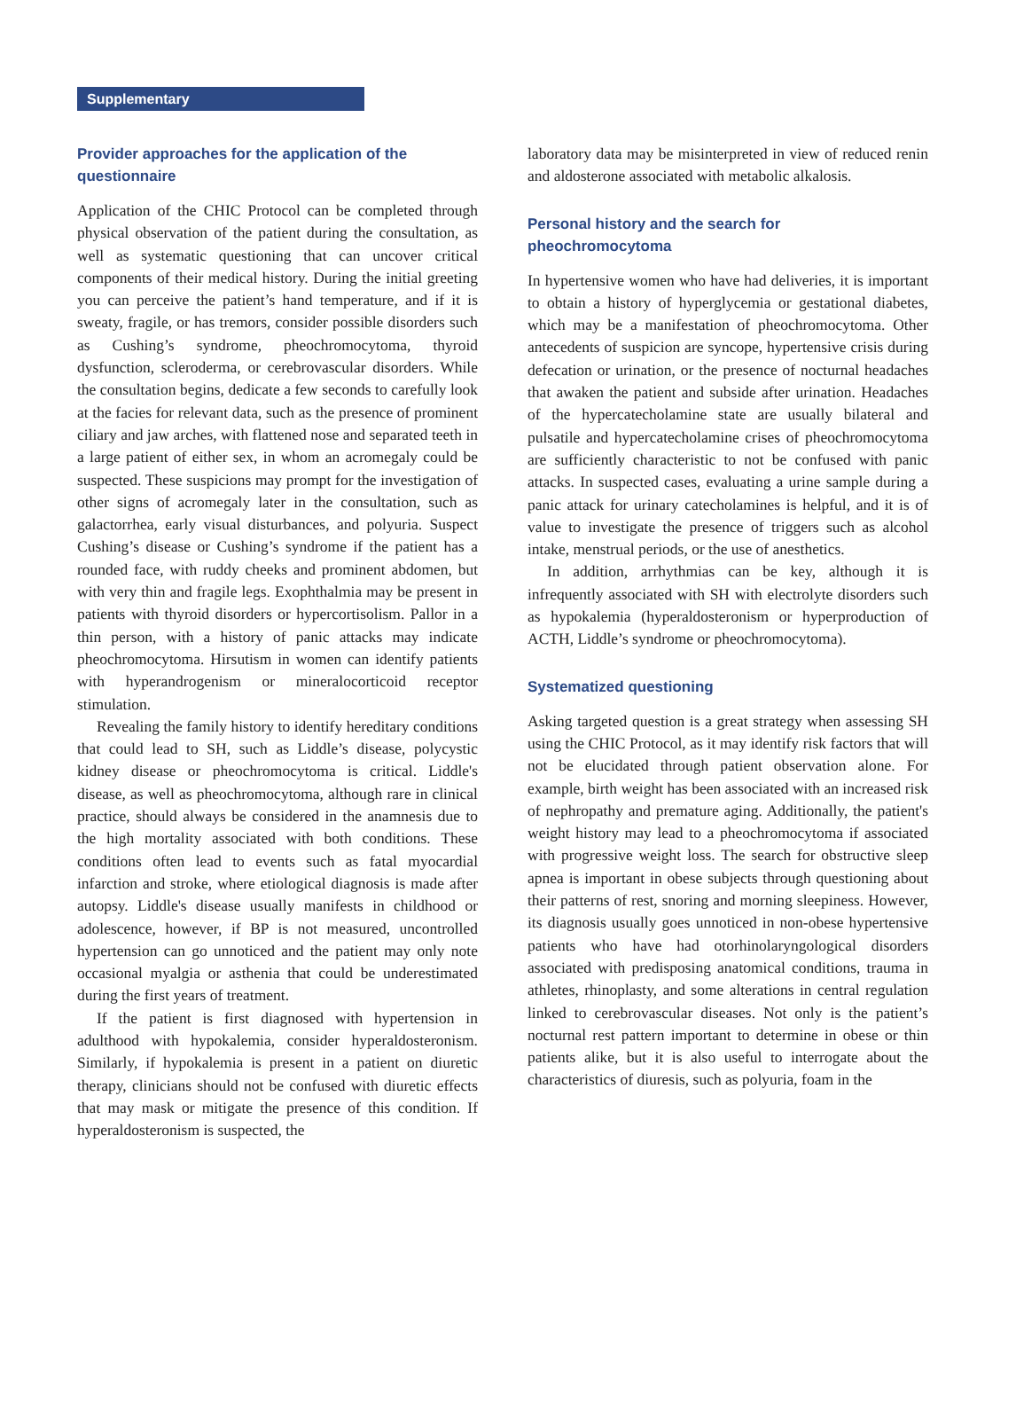Supplementary
Provider approaches for the application of the questionnaire
Application of the CHIC Protocol can be completed through physical observation of the patient during the consultation, as well as systematic questioning that can uncover critical components of their medical history. During the initial greeting you can perceive the patient’s hand temperature, and if it is sweaty, fragile, or has tremors, consider possible disorders such as Cushing’s syndrome, pheochromocytoma, thyroid dysfunction, scleroderma, or cerebrovascular disorders. While the consultation begins, dedicate a few seconds to carefully look at the facies for relevant data, such as the presence of prominent ciliary and jaw arches, with flattened nose and separated teeth in a large patient of either sex, in whom an acromegaly could be suspected. These suspicions may prompt for the investigation of other signs of acromegaly later in the consultation, such as galactorrhea, early visual disturbances, and polyuria. Suspect Cushing’s disease or Cushing’s syndrome if the patient has a rounded face, with ruddy cheeks and prominent abdomen, but with very thin and fragile legs. Exophthalmia may be present in patients with thyroid disorders or hypercortisolism. Pallor in a thin person, with a history of panic attacks may indicate pheochromocytoma. Hirsutism in women can identify patients with hyperandrogenism or mineralocorticoid receptor stimulation.
Revealing the family history to identify hereditary conditions that could lead to SH, such as Liddle’s disease, polycystic kidney disease or pheochromocytoma is critical. Liddle's disease, as well as pheochromocytoma, although rare in clinical practice, should always be considered in the anamnesis due to the high mortality associated with both conditions. These conditions often lead to events such as fatal myocardial infarction and stroke, where etiological diagnosis is made after autopsy. Liddle's disease usually manifests in childhood or adolescence, however, if BP is not measured, uncontrolled hypertension can go unnoticed and the patient may only note occasional myalgia or asthenia that could be underestimated during the first years of treatment.
If the patient is first diagnosed with hypertension in adulthood with hypokalemia, consider hyperaldosteronism. Similarly, if hypokalemia is present in a patient on diuretic therapy, clinicians should not be confused with diuretic effects that may mask or mitigate the presence of this condition. If hyperaldosteronism is suspected, the
laboratory data may be misinterpreted in view of reduced renin and aldosterone associated with metabolic alkalosis.
Personal history and the search for pheochromocytoma
In hypertensive women who have had deliveries, it is important to obtain a history of hyperglycemia or gestational diabetes, which may be a manifestation of pheochromocytoma. Other antecedents of suspicion are syncope, hypertensive crisis during defecation or urination, or the presence of nocturnal headaches that awaken the patient and subside after urination. Headaches of the hypercatecholamine state are usually bilateral and pulsatile and hypercatecholamine crises of pheochromocytoma are sufficiently characteristic to not be confused with panic attacks. In suspected cases, evaluating a urine sample during a panic attack for urinary catecholamines is helpful, and it is of value to investigate the presence of triggers such as alcohol intake, menstrual periods, or the use of anesthetics.
In addition, arrhythmias can be key, although it is infrequently associated with SH with electrolyte disorders such as hypokalemia (hyperaldosteronism or hyperproduction of ACTH, Liddle’s syndrome or pheochromocytoma).
Systematized questioning
Asking targeted question is a great strategy when assessing SH using the CHIC Protocol, as it may identify risk factors that will not be elucidated through patient observation alone. For example, birth weight has been associated with an increased risk of nephropathy and premature aging. Additionally, the patient's weight history may lead to a pheochromocytoma if associated with progressive weight loss. The search for obstructive sleep apnea is important in obese subjects through questioning about their patterns of rest, snoring and morning sleepiness. However, its diagnosis usually goes unnoticed in non-obese hypertensive patients who have had otorhinolaryngological disorders associated with predisposing anatomical conditions, trauma in athletes, rhinoplasty, and some alterations in central regulation linked to cerebrovascular diseases. Not only is the patient’s nocturnal rest pattern important to determine in obese or thin patients alike, but it is also useful to interrogate about the characteristics of diuresis, such as polyuria, foam in the